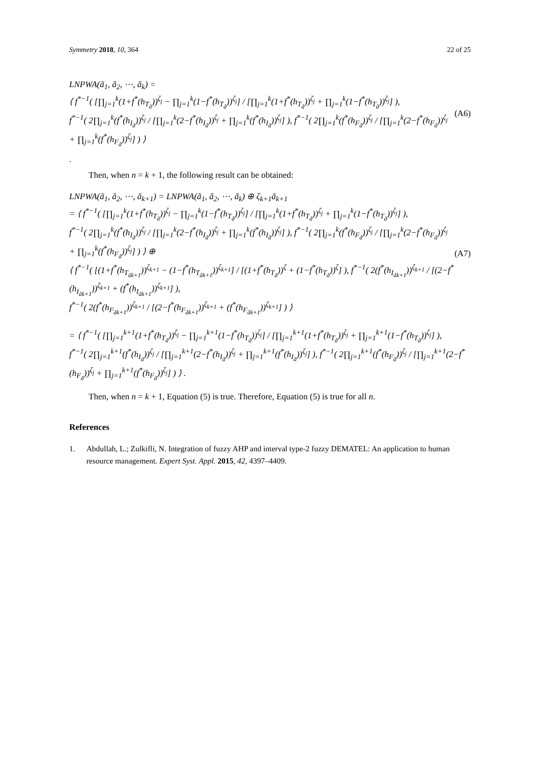Symmetry 2018, 10, 364 22 of 25
LNPWA(ã<sub>1</sub>, ã<sub>2</sub>, ⋯, ã<sub>k</sub>) =
⟨ f<sup>*−1</sup>( [∏<sub>j=1</sub><sup>k</sup>(1+f<sup>*</sup>(h<sub>T<sub>ã</sub></sub>))<sup>ζ<sub>j</sub></sup> − ∏<sub>j=1</sub><sup>k</sup>(1−f<sup>*</sup>(h<sub>T<sub>ã</sub></sub>))<sup>ζ<sub>j</sub></sup>] / [∏<sub>j=1</sub><sup>k</sup>(1+f<sup>*</sup>(h<sub>T<sub>ã</sub></sub>))<sup>ζ<sub>j</sub></sup> + ∏<sub>j=1</sub><sup>k</sup>(1−f<sup>*</sup>(h<sub>T<sub>ã</sub></sub>))<sup>ζ<sub>j</sub></sup>] ),
f<sup>*−1</sup>( 2∏<sub>j=1</sub><sup>k</sup>(f<sup>*</sup>(h<sub>I<sub>ã</sub></sub>))<sup>ζ<sub>j</sub></sup> / [∏<sub>j=1</sub><sup>k</sup>(2−f<sup>*</sup>(h<sub>I<sub>ã</sub></sub>))<sup>ζ<sub>j</sub></sup> + ∏<sub>j=1</sub><sup>k</sup>(f<sup>*</sup>(h<sub>I<sub>ã</sub></sub>))<sup>ζ<sub>j</sub></sup>] ), f<sup>*−1</sup>( 2∏<sub>j=1</sub><sup>k</sup>(f<sup>*</sup>(h<sub>F<sub>ã</sub></sub>))<sup>ζ<sub>j</sub></sup> / [∏<sub>j=1</sub><sup>k</sup>(2−f<sup>*</sup>(h<sub>F<sub>ã</sub></sub>))<sup>ζ<sub>j</sub></sup> + ∏<sub>j=1</sub><sup>k</sup>(f<sup>*</sup>(h<sub>F<sub>ã</sub></sub>))<sup>ζ<sub>j</sub></sup>] ) ⟩
(A6)
.
Then, when n = k + 1, the following result can be obtained:
LNPWA(ã<sub>1</sub>, ã<sub>2</sub>, ⋯, ã<sub>k+1</sub>) = LNPWA(ã<sub>1</sub>, ã<sub>2</sub>, ⋯, ã<sub>k</sub>) ⊕ ζ<sub>k+1</sub>ã<sub>k+1</sub>
= ⟨ f<sup>*−1</sup>( [∏<sub>j=1</sub><sup>k</sup>(1+f<sup>*</sup>(h<sub>T<sub>ã</sub></sub>))<sup>ζ<sub>j</sub></sup> − ∏<sub>j=1</sub><sup>k</sup>(1−f<sup>*</sup>(h<sub>T<sub>ã</sub></sub>))<sup>ζ<sub>j</sub></sup>] / [∏<sub>j=1</sub><sup>k</sup>(1+f<sup>*</sup>(h<sub>T<sub>ã</sub></sub>))<sup>ζ<sub>j</sub></sup> + ∏<sub>j=1</sub><sup>k</sup>(1−f<sup>*</sup>(h<sub>T<sub>ã</sub></sub>))<sup>ζ<sub>j</sub></sup>] ),
f<sup>*−1</sup>( 2∏<sub>j=1</sub><sup>k</sup>(f<sup>*</sup>(h<sub>I<sub>ã</sub></sub>))<sup>ζ<sub>j</sub></sup> / [∏<sub>j=1</sub><sup>k</sup>(2−f<sup>*</sup>(h<sub>I<sub>ã</sub></sub>))<sup>ζ<sub>j</sub></sup> + ∏<sub>j=1</sub><sup>k</sup>(f<sup>*</sup>(h<sub>I<sub>ã</sub></sub>))<sup>ζ<sub>j</sub></sup>] ), f<sup>*−1</sup>( 2∏<sub>j=1</sub><sup>k</sup>(f<sup>*</sup>(h<sub>F<sub>ã</sub></sub>))<sup>ζ<sub>j</sub></sup> / [∏<sub>j=1</sub><sup>k</sup>(2−f<sup>*</sup>(h<sub>F<sub>ã</sub></sub>))<sup>ζ<sub>j</sub></sup> + ∏<sub>j=1</sub><sup>k</sup>(f<sup>*</sup>(h<sub>F<sub>ã</sub></sub>))<sup>ζ<sub>j</sub></sup>] ) ⟩ ⊕
⟨ f<sup>*−1</sup>( [(1+f<sup>*</sup>(h<sub>T<sub>ãk+1</sub></sub>))<sup>ζ<sub>k+1</sub></sup> − (1−f<sup>*</sup>(h<sub>T<sub>ãk+1</sub></sub>))<sup>ζ<sub>k+1</sub></sup>] / [(1+f<sup>*</sup>(h<sub>T<sub>ã</sub></sub>))<sup>ζ</sup> + (1−f<sup>*</sup>(h<sub>T<sub>ã</sub></sub>))<sup>ζ</sup>] ), f<sup>*−1</sup>( 2(f<sup>*</sup>(h<sub>I<sub>ãk+1</sub></sub>))<sup>ζ<sub>k+1</sub></sup> / [(2−f<sup>*</sup>(h<sub>I<sub>ãk+1</sub></sub>))<sup>ζ<sub>k+1</sub></sup> + (f<sup>*</sup>(h<sub>I<sub>ãk+1</sub></sub>))<sup>ζ<sub>k+1</sub></sup>] ),
f<sup>*−1</sup>( 2(f<sup>*</sup>(h<sub>F<sub>ãk+1</sub></sub>))<sup>ζ<sub>k+1</sub></sup> / [(2−f<sup>*</sup>(h<sub>F<sub>ãk+1</sub></sub>))<sup>ζ<sub>k+1</sub></sup> + (f<sup>*</sup>(h<sub>F<sub>ãk+1</sub></sub>))<sup>ζ<sub>k+1</sub></sup>] ) ⟩
(A7)
= ⟨ f<sup>*−1</sup>( [∏<sub>j=1</sub><sup>k+1</sup>(1+f<sup>*</sup>(h<sub>T<sub>ã</sub></sub>))<sup>ζ<sub>j</sub></sup> − ∏<sub>j=1</sub><sup>k+1</sup>(1−f<sup>*</sup>(h<sub>T<sub>ã</sub></sub>))<sup>ζ<sub>j</sub></sup>] / [∏<sub>j=1</sub><sup>k+1</sup>(1+f<sup>*</sup>(h<sub>T<sub>ã</sub></sub>))<sup>ζ<sub>j</sub></sup> + ∏<sub>j=1</sub><sup>k+1</sup>(1−f<sup>*</sup>(h<sub>T<sub>ã</sub></sub>))<sup>ζ<sub>j</sub></sup>] ),
f<sup>*−1</sup>( 2∏<sub>j=1</sub><sup>k+1</sup>(f<sup>*</sup>(h<sub>I<sub>ã</sub></sub>))<sup>ζ<sub>j</sub></sup> / [∏<sub>j=1</sub><sup>k+1</sup>(2−f<sup>*</sup>(h<sub>I<sub>ã</sub></sub>))<sup>ζ<sub>j</sub></sup> + ∏<sub>j=1</sub><sup>k+1</sup>(f<sup>*</sup>(h<sub>I<sub>ã</sub></sub>))<sup>ζ<sub>j</sub></sup>] ), f<sup>*−1</sup>( 2∏<sub>j=1</sub><sup>k+1</sup>(f<sup>*</sup>(h<sub>F<sub>ã</sub></sub>))<sup>ζ<sub>j</sub></sup> / [∏<sub>j=1</sub><sup>k+1</sup>(2−f<sup>*</sup>(h<sub>F<sub>ã</sub></sub>))<sup>ζ<sub>j</sub></sup> + ∏<sub>j=1</sub><sup>k+1</sup>(f<sup>*</sup>(h<sub>F<sub>ã</sub></sub>))<sup>ζ<sub>j</sub></sup>] ) ⟩ .
Then, when n = k + 1, Equation (5) is true. Therefore, Equation (5) is true for all n.
References
1. Abdullah, L.; Zulkifli, N. Integration of fuzzy AHP and interval type-2 fuzzy DEMATEL: An application to human resource management. Expert Syst. Appl. 2015, 42, 4397–4409.